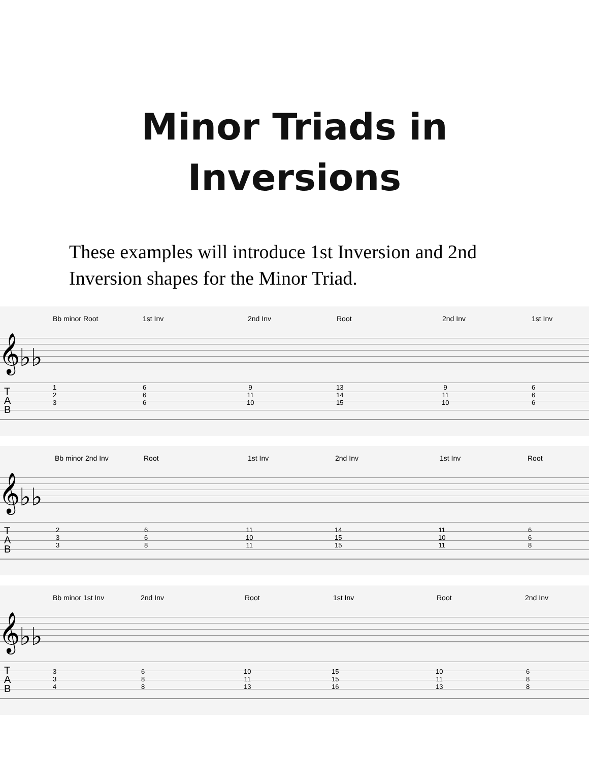Minor Triads in
Inversions
These examples will introduce 1st Inversion and 2nd Inversion shapes for the Minor Triad.
Bb minor Root 1st Inv 2nd Inv Root 2nd Inv 1st Inv
𝄞♭♭
T
A
B
1
2
3
6
6
6
9
11
10
13
14
15
9
11
10
6
6
6
Bb minor 2nd Inv Root 1st Inv 2nd Inv 1st Inv Root
𝄞♭♭
T
A
B
2
3
3
6
6
8
11
10
11
14
15
15
11
10
11
6
6
8
Bb minor 1st Inv 2nd Inv Root 1st Inv Root 2nd Inv
𝄞♭♭
T
A
B
3
3
4
6
8
8
10
11
13
15
15
16
10
11
13
6
8
8